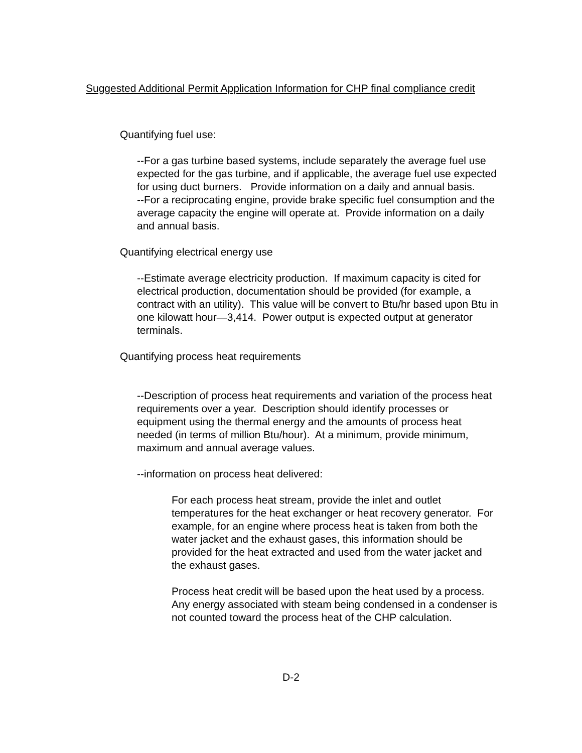Suggested Additional Permit Application Information for CHP final compliance credit
Quantifying fuel use:
--For a gas turbine based systems, include separately the average fuel use expected for the gas turbine, and if applicable, the average fuel use expected for using duct burners. Provide information on a daily and annual basis.
--For a reciprocating engine, provide brake specific fuel consumption and the average capacity the engine will operate at. Provide information on a daily and annual basis.
Quantifying electrical energy use
--Estimate average electricity production. If maximum capacity is cited for electrical production, documentation should be provided (for example, a contract with an utility). This value will be convert to Btu/hr based upon Btu in one kilowatt hour—3,414. Power output is expected output at generator terminals.
Quantifying process heat requirements
--Description of process heat requirements and variation of the process heat requirements over a year. Description should identify processes or equipment using the thermal energy and the amounts of process heat needed (in terms of million Btu/hour). At a minimum, provide minimum, maximum and annual average values.
--information on process heat delivered:
For each process heat stream, provide the inlet and outlet temperatures for the heat exchanger or heat recovery generator. For example, for an engine where process heat is taken from both the water jacket and the exhaust gases, this information should be provided for the heat extracted and used from the water jacket and the exhaust gases.
Process heat credit will be based upon the heat used by a process. Any energy associated with steam being condensed in a condenser is not counted toward the process heat of the CHP calculation.
D-2